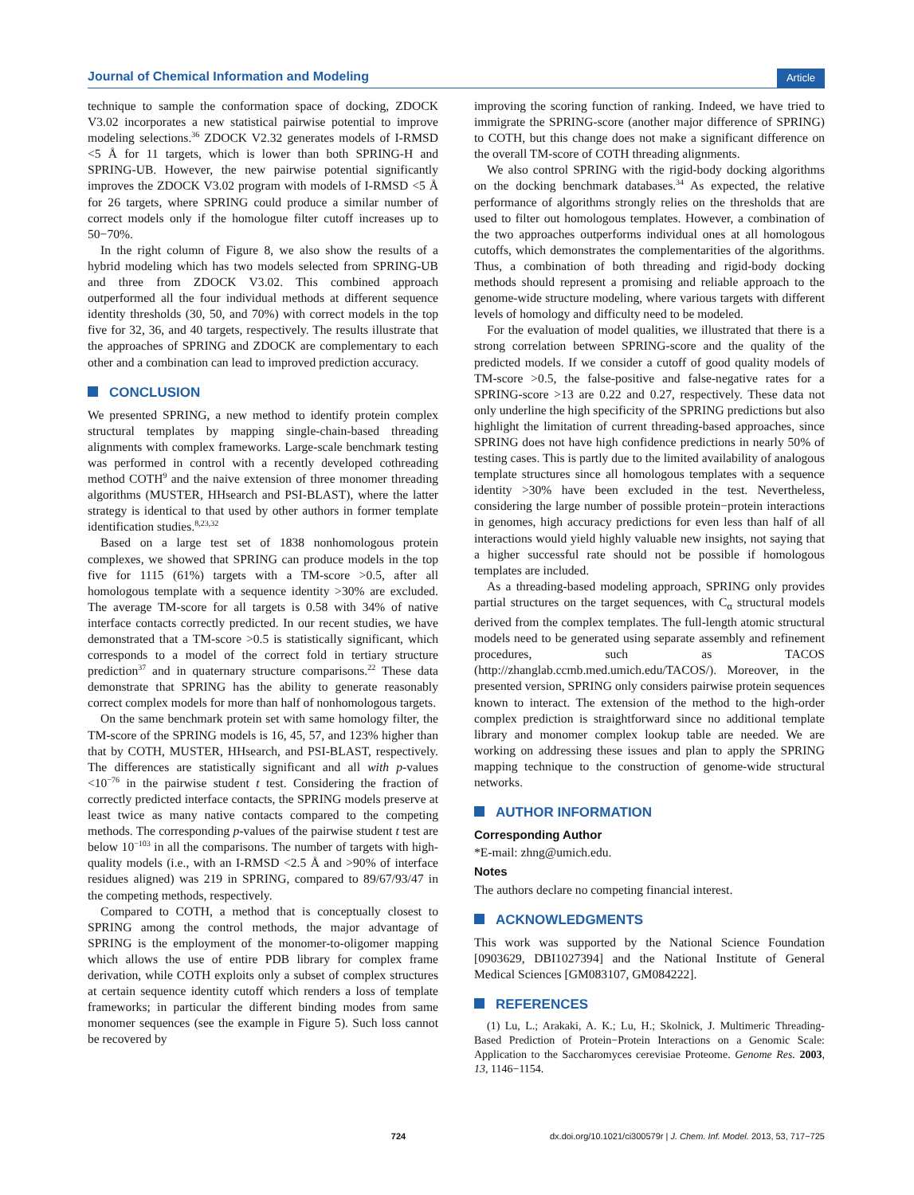Journal of Chemical Information and Modeling Article
technique to sample the conformation space of docking, ZDOCK V3.02 incorporates a new statistical pairwise potential to improve modeling selections.<sup>36</sup> ZDOCK V2.32 generates models of I-RMSD <5 Å for 11 targets, which is lower than both SPRING-H and SPRING-UB. However, the new pairwise potential significantly improves the ZDOCK V3.02 program with models of I-RMSD <5 Å for 26 targets, where SPRING could produce a similar number of correct models only if the homologue filter cutoff increases up to 50−70%.
In the right column of Figure 8, we also show the results of a hybrid modeling which has two models selected from SPRING-UB and three from ZDOCK V3.02. This combined approach outperformed all the four individual methods at different sequence identity thresholds (30, 50, and 70%) with correct models in the top five for 32, 36, and 40 targets, respectively. The results illustrate that the approaches of SPRING and ZDOCK are complementary to each other and a combination can lead to improved prediction accuracy.
CONCLUSION
We presented SPRING, a new method to identify protein complex structural templates by mapping single-chain-based threading alignments with complex frameworks. Large-scale benchmark testing was performed in control with a recently developed cothreading method COTH<sup>9</sup> and the naive extension of three monomer threading algorithms (MUSTER, HHsearch and PSI-BLAST), where the latter strategy is identical to that used by other authors in former template identification studies.<sup>8,23,32</sup>
Based on a large test set of 1838 nonhomologous protein complexes, we showed that SPRING can produce models in the top five for 1115 (61%) targets with a TM-score >0.5, after all homologous template with a sequence identity >30% are excluded. The average TM-score for all targets is 0.58 with 34% of native interface contacts correctly predicted. In our recent studies, we have demonstrated that a TM-score >0.5 is statistically significant, which corresponds to a model of the correct fold in tertiary structure prediction<sup>37</sup> and in quaternary structure comparisons.<sup>22</sup> These data demonstrate that SPRING has the ability to generate reasonably correct complex models for more than half of nonhomologous targets.
On the same benchmark protein set with same homology filter, the TM-score of the SPRING models is 16, 45, 57, and 123% higher than that by COTH, MUSTER, HHsearch, and PSI-BLAST, respectively. The differences are statistically significant and all with p-values <10<sup>−76</sup> in the pairwise student t test. Considering the fraction of correctly predicted interface contacts, the SPRING models preserve at least twice as many native contacts compared to the competing methods. The corresponding p-values of the pairwise student t test are below 10<sup>−103</sup> in all the comparisons. The number of targets with high-quality models (i.e., with an I-RMSD <2.5 Å and >90% of interface residues aligned) was 219 in SPRING, compared to 89/67/93/47 in the competing methods, respectively.
Compared to COTH, a method that is conceptually closest to SPRING among the control methods, the major advantage of SPRING is the employment of the monomer-to-oligomer mapping which allows the use of entire PDB library for complex frame derivation, while COTH exploits only a subset of complex structures at certain sequence identity cutoff which renders a loss of template frameworks; in particular the different binding modes from same monomer sequences (see the example in Figure 5). Such loss cannot be recovered by
improving the scoring function of ranking. Indeed, we have tried to immigrate the SPRING-score (another major difference of SPRING) to COTH, but this change does not make a significant difference on the overall TM-score of COTH threading alignments.
We also control SPRING with the rigid-body docking algorithms on the docking benchmark databases.<sup>34</sup> As expected, the relative performance of algorithms strongly relies on the thresholds that are used to filter out homologous templates. However, a combination of the two approaches outperforms individual ones at all homologous cutoffs, which demonstrates the complementarities of the algorithms. Thus, a combination of both threading and rigid-body docking methods should represent a promising and reliable approach to the genome-wide structure modeling, where various targets with different levels of homology and difficulty need to be modeled.
For the evaluation of model qualities, we illustrated that there is a strong correlation between SPRING-score and the quality of the predicted models. If we consider a cutoff of good quality models of TM-score >0.5, the false-positive and false-negative rates for a SPRING-score >13 are 0.22 and 0.27, respectively. These data not only underline the high specificity of the SPRING predictions but also highlight the limitation of current threading-based approaches, since SPRING does not have high confidence predictions in nearly 50% of testing cases. This is partly due to the limited availability of analogous template structures since all homologous templates with a sequence identity >30% have been excluded in the test. Nevertheless, considering the large number of possible protein−protein interactions in genomes, high accuracy predictions for even less than half of all interactions would yield highly valuable new insights, not saying that a higher successful rate should not be possible if homologous templates are included.
As a threading-based modeling approach, SPRING only provides partial structures on the target sequences, with C<sub>α</sub> structural models derived from the complex templates. The full-length atomic structural models need to be generated using separate assembly and refinement procedures, such as TACOS (http://zhanglab.ccmb.med.umich.edu/TACOS/). Moreover, in the presented version, SPRING only considers pairwise protein sequences known to interact. The extension of the method to the high-order complex prediction is straightforward since no additional template library and monomer complex lookup table are needed. We are working on addressing these issues and plan to apply the SPRING mapping technique to the construction of genome-wide structural networks.
AUTHOR INFORMATION
Corresponding Author
*E-mail: zhng@umich.edu.
Notes
The authors declare no competing financial interest.
ACKNOWLEDGMENTS
This work was supported by the National Science Foundation [0903629, DBI1027394] and the National Institute of General Medical Sciences [GM083107, GM084222].
REFERENCES
(1) Lu, L.; Arakaki, A. K.; Lu, H.; Skolnick, J. Multimeric Threading-Based Prediction of Protein−Protein Interactions on a Genomic Scale: Application to the Saccharomyces cerevisiae Proteome. Genome Res. 2003, 13, 1146−1154.
724 dx.doi.org/10.1021/ci300579r | J. Chem. Inf. Model. 2013, 53, 717−725